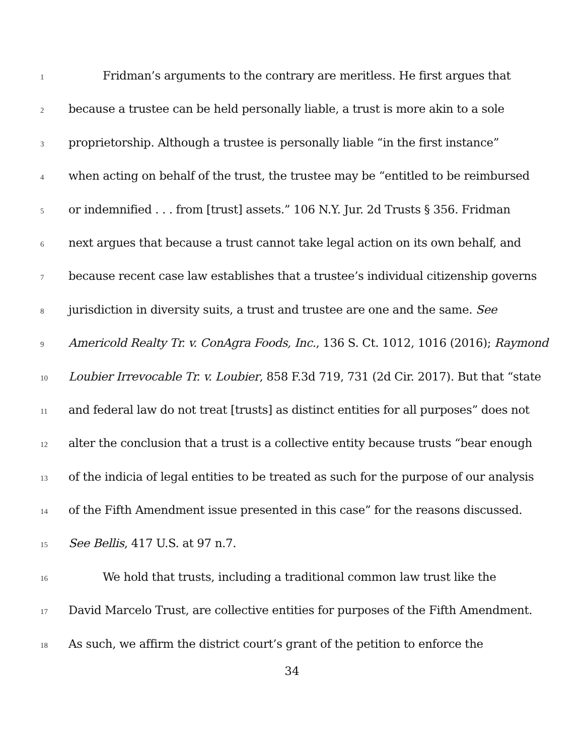1 Fridman’s arguments to the contrary are meritless. He first argues that
2 because a trustee can be held personally liable, a trust is more akin to a sole
3 proprietorship. Although a trustee is personally liable “in the first instance”
4 when acting on behalf of the trust, the trustee may be “entitled to be reimbursed
5 or indemnified . . . from [trust] assets.” 106 N.Y. Jur. 2d Trusts § 356. Fridman
6 next argues that because a trust cannot take legal action on its own behalf, and
7 because recent case law establishes that a trustee’s individual citizenship governs
8 jurisdiction in diversity suits, a trust and trustee are one and the same. See
9 Americold Realty Tr. v. ConAgra Foods, Inc., 136 S. Ct. 1012, 1016 (2016); Raymond
10 Loubier Irrevocable Tr. v. Loubier, 858 F.3d 719, 731 (2d Cir. 2017). But that “state
11 and federal law do not treat [trusts] as distinct entities for all purposes” does not
12 alter the conclusion that a trust is a collective entity because trusts “bear enough
13 of the indicia of legal entities to be treated as such for the purpose of our analysis
14 of the Fifth Amendment issue presented in this case” for the reasons discussed.
15 See Bellis, 417 U.S. at 97 n.7.
16 We hold that trusts, including a traditional common law trust like the
17 David Marcelo Trust, are collective entities for purposes of the Fifth Amendment.
18 As such, we affirm the district court’s grant of the petition to enforce the
34